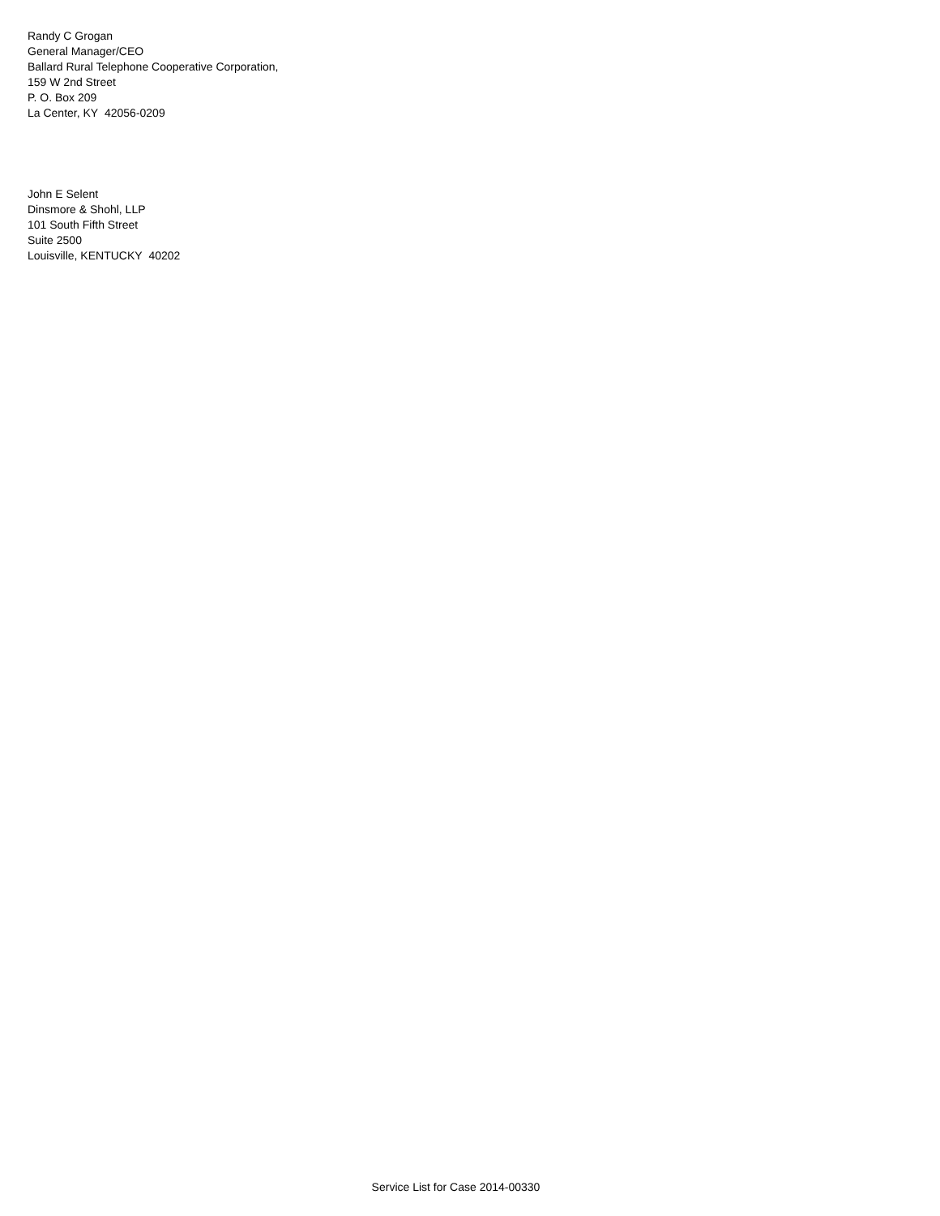Randy C Grogan
General Manager/CEO
Ballard Rural Telephone Cooperative Corporation,
159 W 2nd Street
P. O. Box 209
La Center, KY 42056-0209
John E Selent
Dinsmore & Shohl, LLP
101 South Fifth Street
Suite 2500
Louisville, KENTUCKY 40202
Service List for Case 2014-00330